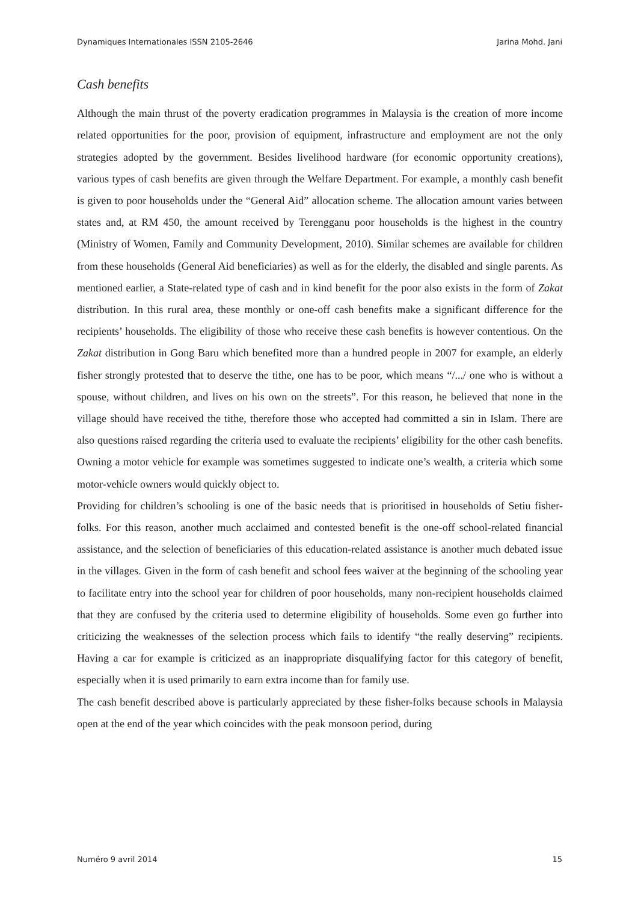Dynamiques Internationales ISSN 2105-2646 Jarina Mohd. Jani
Cash benefits
Although the main thrust of the poverty eradication programmes in Malaysia is the creation of more income related opportunities for the poor, provision of equipment, infrastructure and employment are not the only strategies adopted by the government. Besides livelihood hardware (for economic opportunity creations), various types of cash benefits are given through the Welfare Department. For example, a monthly cash benefit is given to poor households under the “General Aid” allocation scheme. The allocation amount varies between states and, at RM 450, the amount received by Terengganu poor households is the highest in the country (Ministry of Women, Family and Community Development, 2010). Similar schemes are available for children from these households (General Aid beneficiaries) as well as for the elderly, the disabled and single parents. As mentioned earlier, a State-related type of cash and in kind benefit for the poor also exists in the form of Zakat distribution. In this rural area, these monthly or one-off cash benefits make a significant difference for the recipients’ households. The eligibility of those who receive these cash benefits is however contentious. On the Zakat distribution in Gong Baru which benefited more than a hundred people in 2007 for example, an elderly fisher strongly protested that to deserve the tithe, one has to be poor, which means “/.../ one who is without a spouse, without children, and lives on his own on the streets”. For this reason, he believed that none in the village should have received the tithe, therefore those who accepted had committed a sin in Islam. There are also questions raised regarding the criteria used to evaluate the recipients’ eligibility for the other cash benefits. Owning a motor vehicle for example was sometimes suggested to indicate one’s wealth, a criteria which some motor-vehicle owners would quickly object to.
Providing for children’s schooling is one of the basic needs that is prioritised in households of Setiu fisher-folks. For this reason, another much acclaimed and contested benefit is the one-off school-related financial assistance, and the selection of beneficiaries of this education-related assistance is another much debated issue in the villages. Given in the form of cash benefit and school fees waiver at the beginning of the schooling year to facilitate entry into the school year for children of poor households, many non-recipient households claimed that they are confused by the criteria used to determine eligibility of households. Some even go further into criticizing the weaknesses of the selection process which fails to identify “the really deserving” recipients. Having a car for example is criticized as an inappropriate disqualifying factor for this category of benefit, especially when it is used primarily to earn extra income than for family use.
The cash benefit described above is particularly appreciated by these fisher-folks because schools in Malaysia open at the end of the year which coincides with the peak monsoon period, during
Numéro 9 avril 2014 15